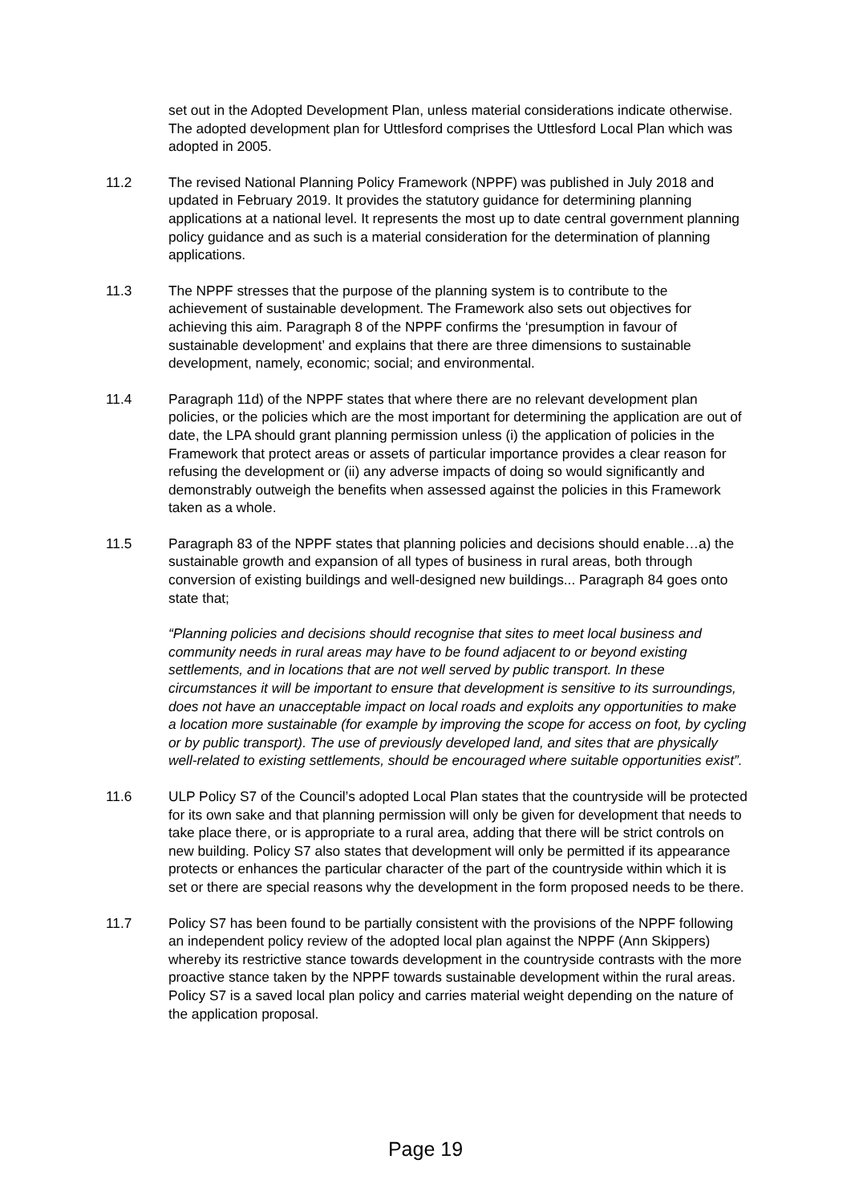set out in the Adopted Development Plan, unless material considerations indicate otherwise. The adopted development plan for Uttlesford comprises the Uttlesford Local Plan which was adopted in 2005.
11.2 The revised National Planning Policy Framework (NPPF) was published in July 2018 and updated in February 2019. It provides the statutory guidance for determining planning applications at a national level. It represents the most up to date central government planning policy guidance and as such is a material consideration for the determination of planning applications.
11.3 The NPPF stresses that the purpose of the planning system is to contribute to the achievement of sustainable development. The Framework also sets out objectives for achieving this aim. Paragraph 8 of the NPPF confirms the ‘presumption in favour of sustainable development’ and explains that there are three dimensions to sustainable development, namely, economic; social; and environmental.
11.4 Paragraph 11d) of the NPPF states that where there are no relevant development plan policies, or the policies which are the most important for determining the application are out of date, the LPA should grant planning permission unless (i) the application of policies in the Framework that protect areas or assets of particular importance provides a clear reason for refusing the development or (ii) any adverse impacts of doing so would significantly and demonstrably outweigh the benefits when assessed against the policies in this Framework taken as a whole.
11.5 Paragraph 83 of the NPPF states that planning policies and decisions should enable…a) the sustainable growth and expansion of all types of business in rural areas, both through conversion of existing buildings and well-designed new buildings... Paragraph 84 goes onto state that;
“Planning policies and decisions should recognise that sites to meet local business and community needs in rural areas may have to be found adjacent to or beyond existing settlements, and in locations that are not well served by public transport. In these circumstances it will be important to ensure that development is sensitive to its surroundings, does not have an unacceptable impact on local roads and exploits any opportunities to make a location more sustainable (for example by improving the scope for access on foot, by cycling or by public transport). The use of previously developed land, and sites that are physically well-related to existing settlements, should be encouraged where suitable opportunities exist”.
11.6 ULP Policy S7 of the Council’s adopted Local Plan states that the countryside will be protected for its own sake and that planning permission will only be given for development that needs to take place there, or is appropriate to a rural area, adding that there will be strict controls on new building. Policy S7 also states that development will only be permitted if its appearance protects or enhances the particular character of the part of the countryside within which it is set or there are special reasons why the development in the form proposed needs to be there.
11.7 Policy S7 has been found to be partially consistent with the provisions of the NPPF following an independent policy review of the adopted local plan against the NPPF (Ann Skippers) whereby its restrictive stance towards development in the countryside contrasts with the more proactive stance taken by the NPPF towards sustainable development within the rural areas. Policy S7 is a saved local plan policy and carries material weight depending on the nature of the application proposal.
Page 19